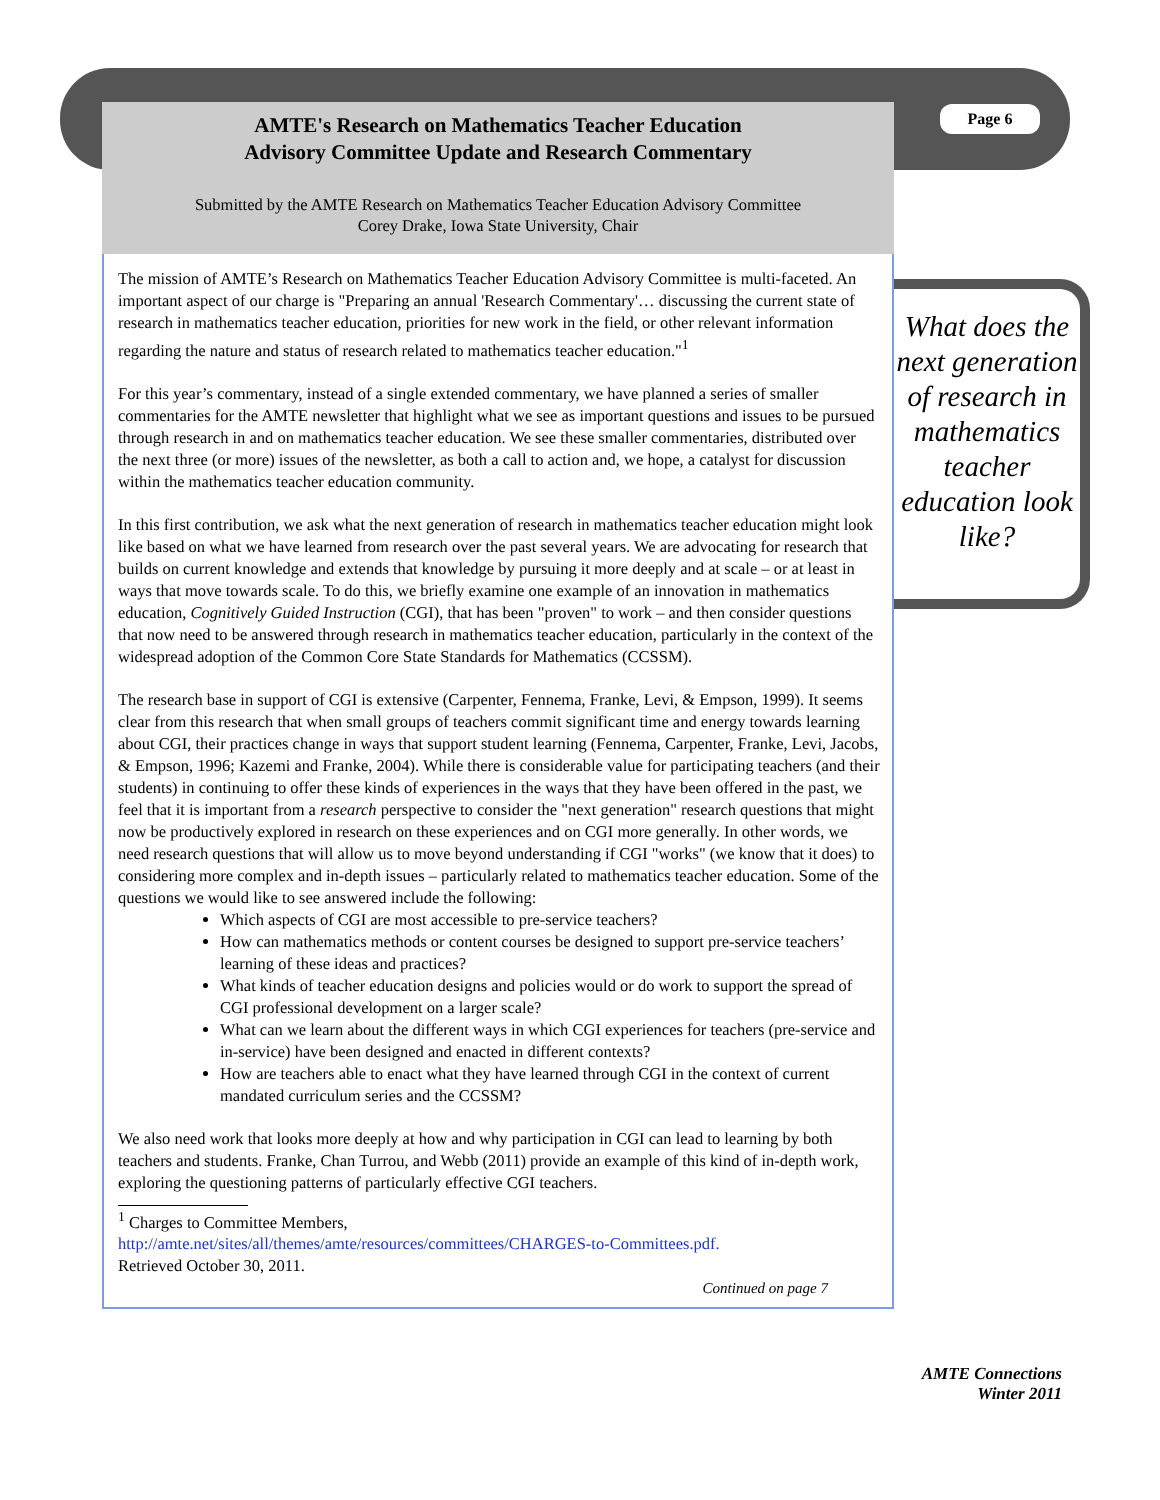AMTE's Research on Mathematics Teacher Education
Advisory Committee Update and Research Commentary
Submitted by the AMTE Research on Mathematics Teacher Education Advisory Committee
Corey Drake, Iowa State University, Chair
The mission of AMTE’s Research on Mathematics Teacher Education Advisory Committee is multi-faceted. An important aspect of our charge is "Preparing an annual 'Research Commentary'… discussing the current state of research in mathematics teacher education, priorities for new work in the field, or other relevant information regarding the nature and status of research related to mathematics teacher education."<sup>1</sup>
For this year’s commentary, instead of a single extended commentary, we have planned a series of smaller commentaries for the AMTE newsletter that highlight what we see as important questions and issues to be pursued through research in and on mathematics teacher education. We see these smaller commentaries, distributed over the next three (or more) issues of the newsletter, as both a call to action and, we hope, a catalyst for discussion within the mathematics teacher education community.
In this first contribution, we ask what the next generation of research in mathematics teacher education might look like based on what we have learned from research over the past several years. We are advocating for research that builds on current knowledge and extends that knowledge by pursuing it more deeply and at scale – or at least in ways that move towards scale. To do this, we briefly examine one example of an innovation in mathematics education, Cognitively Guided Instruction (CGI), that has been "proven" to work – and then consider questions that now need to be answered through research in mathematics teacher education, particularly in the context of the widespread adoption of the Common Core State Standards for Mathematics (CCSSM).
The research base in support of CGI is extensive (Carpenter, Fennema, Franke, Levi, & Empson, 1999). It seems clear from this research that when small groups of teachers commit significant time and energy towards learning about CGI, their practices change in ways that support student learning (Fennema, Carpenter, Franke, Levi, Jacobs, & Empson, 1996; Kazemi and Franke, 2004). While there is considerable value for participating teachers (and their students) in continuing to offer these kinds of experiences in the ways that they have been offered in the past, we feel that it is important from a research perspective to consider the "next generation" research questions that might now be productively explored in research on these experiences and on CGI more generally. In other words, we need research questions that will allow us to move beyond understanding if CGI "works" (we know that it does) to considering more complex and in-depth issues – particularly related to mathematics teacher education. Some of the questions we would like to see answered include the following:
Which aspects of CGI are most accessible to pre-service teachers?
How can mathematics methods or content courses be designed to support pre-service teachers’ learning of these ideas and practices?
What kinds of teacher education designs and policies would or do work to support the spread of CGI professional development on a larger scale?
What can we learn about the different ways in which CGI experiences for teachers (pre-service and in-service) have been designed and enacted in different contexts?
How are teachers able to enact what they have learned through CGI in the context of current mandated curriculum series and the CCSSM?
We also need work that looks more deeply at how and why participation in CGI can lead to learning by both teachers and students. Franke, Chan Turrou, and Webb (2011) provide an example of this kind of in-depth work, exploring the questioning patterns of particularly effective CGI teachers.
<sup>1</sup> Charges to Committee Members,
http://amte.net/sites/all/themes/amte/resources/committees/CHARGES-to-Committees.pdf.
Retrieved October 30, 2011.
Continued on page 7
Page 6
What does the next generation of research in mathematics teacher education look like?
AMTE Connections
Winter 2011